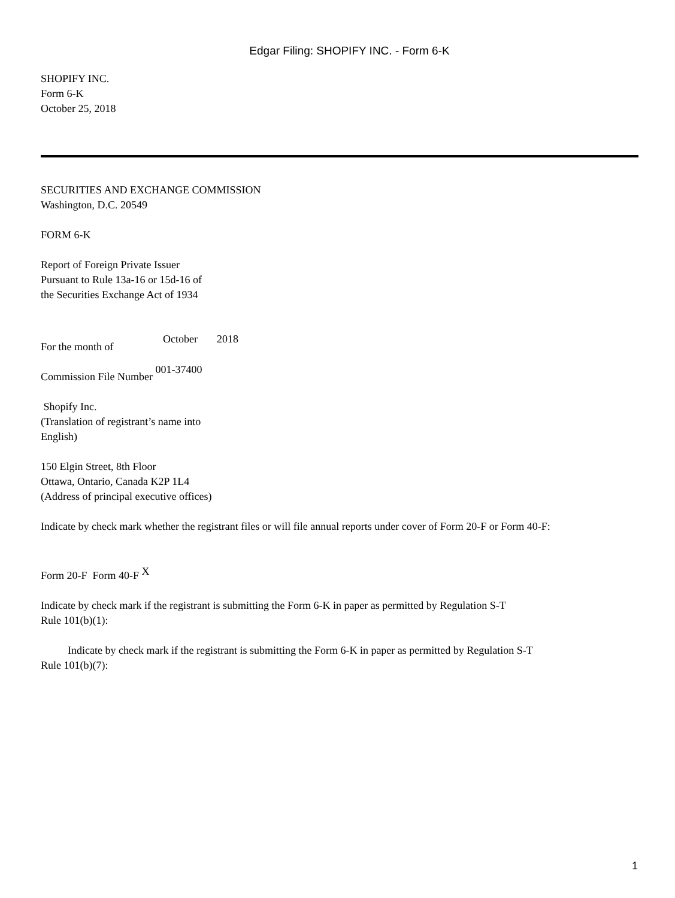Edgar Filing: SHOPIFY INC. - Form 6-K
SHOPIFY INC.
Form 6-K
October 25, 2018
SECURITIES AND EXCHANGE COMMISSION
Washington, D.C. 20549
FORM 6-K
Report of Foreign Private Issuer
Pursuant to Rule 13a-16 or 15d-16 of
the Securities Exchange Act of 1934
For the month of October 2018
Commission File Number 001-37400
Shopify Inc.
(Translation of registrant’s name into
English)
150 Elgin Street, 8th Floor
Ottawa, Ontario, Canada K2P 1L4
(Address of principal executive offices)
Indicate by check mark whether the registrant files or will file annual reports under cover of Form 20-F or Form 40-F:
Form 20-F Form 40-F <sup>X</sup>
Indicate by check mark if the registrant is submitting the Form 6-K in paper as permitted by Regulation S-T
Rule 101(b)(1):
Indicate by check mark if the registrant is submitting the Form 6-K in paper as permitted by Regulation S-T
Rule 101(b)(7):
1